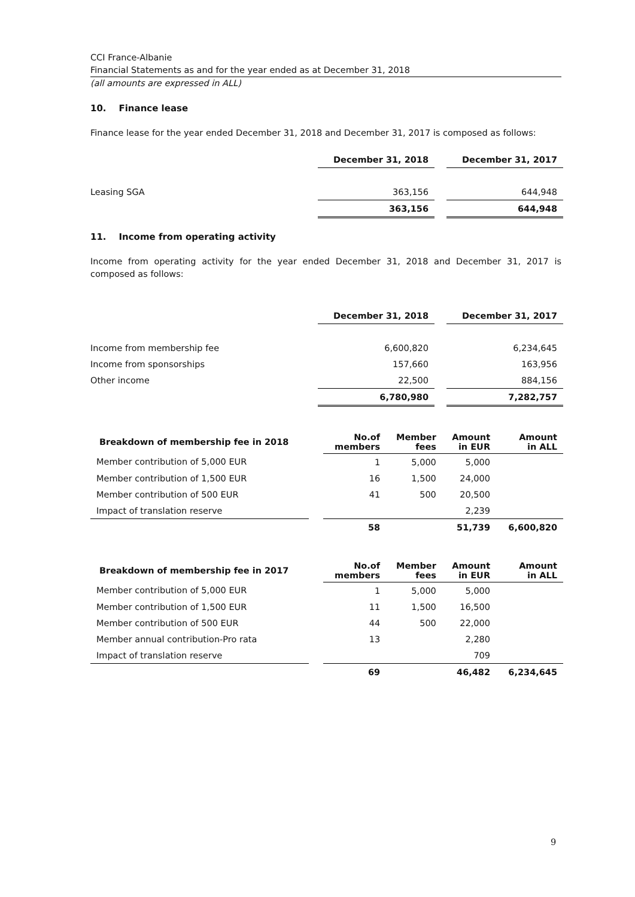CCI France-Albanie
Financial Statements as and for the year ended as at December 31, 2018
(all amounts are expressed in ALL)
10. Finance lease
Finance lease for the year ended December 31, 2018 and December 31, 2017 is composed as follows:
| | December 31, 2018 | | December 31, 2017 |
| Leasing SGA | 363,156 | | 644,948 |
| | 363,156 | | 644,948 |
11. Income from operating activity
Income from operating activity for the year ended December 31, 2018 and December 31, 2017 is composed as follows:
| | December 31, 2018 | | December 31, 2017 |
| Income from membership fee | 6,600,820 | | 6,234,645 |
| Income from sponsorships | 157,660 | | 163,956 |
| Other income | 22,500 | | 884,156 |
| | 6,780,980 | | 7,282,757 |
| Breakdown of membership fee in 2018 | | No.of members | Member fees | Amount in EUR | Amount in ALL |
| Member contribution of 5,000 EUR | | 1 | 5,000 | 5,000 | |
| Member contribution of 1,500 EUR | | 16 | 1,500 | 24,000 | |
| Member contribution of 500 EUR | | 41 | 500 | 20,500 | |
| Impact of translation reserve | | | | 2,239 | |
| | | 58 | | 51,739 | 6,600,820 |
| Breakdown of membership fee in 2017 | | No.of members | Member fees | Amount in EUR | Amount in ALL |
| Member contribution of 5,000 EUR | | 1 | 5,000 | 5,000 | |
| Member contribution of 1,500 EUR | | 11 | 1,500 | 16,500 | |
| Member contribution of 500 EUR | | 44 | 500 | 22,000 | |
| Member annual contribution-Pro rata | | 13 | | 2,280 | |
| Impact of translation reserve | | | | 709 | |
| | | 69 | | 46,482 | 6,234,645 |
9